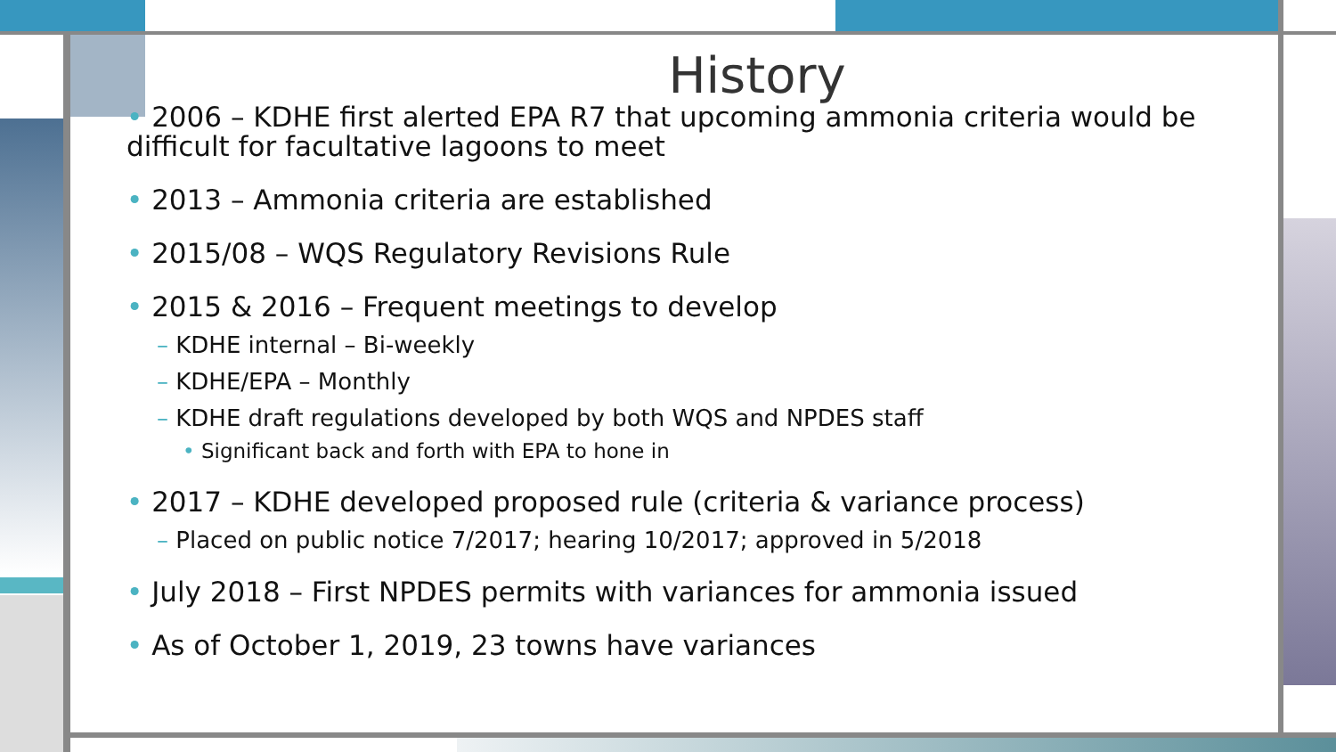History
• 2006 – KDHE first alerted EPA R7 that upcoming ammonia criteria would be difficult for facultative lagoons to meet
• 2013 – Ammonia criteria are established
• 2015/08 – WQS Regulatory Revisions Rule
• 2015 & 2016 – Frequent meetings to develop
– KDHE internal – Bi-weekly
– KDHE/EPA – Monthly
– KDHE draft regulations developed by both WQS and NPDES staff
• Significant back and forth with EPA to hone in
• 2017 – KDHE developed proposed rule (criteria & variance process)
– Placed on public notice 7/2017; hearing 10/2017; approved in 5/2018
• July 2018 – First NPDES permits with variances for ammonia issued
• As of October 1, 2019, 23 towns have variances